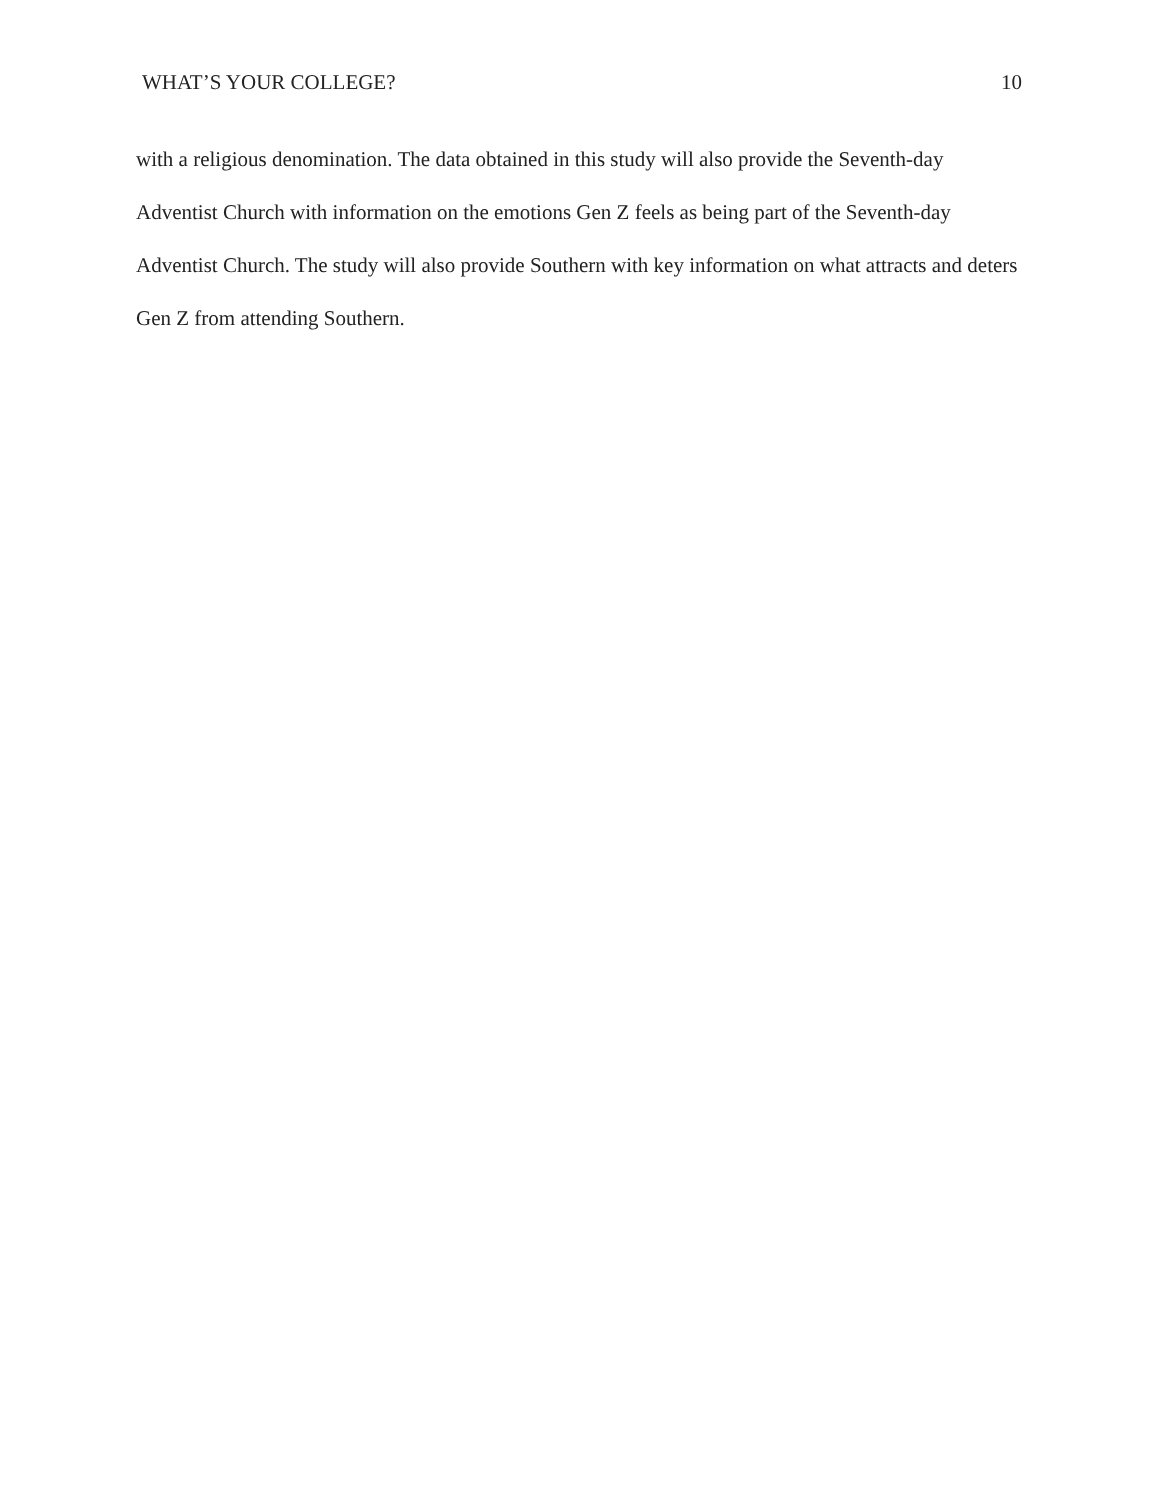WHAT’S YOUR COLLEGE? 10
with a religious denomination. The data obtained in this study will also provide the Seventh-day Adventist Church with information on the emotions Gen Z feels as being part of the Seventh-day Adventist Church. The study will also provide Southern with key information on what attracts and deters Gen Z from attending Southern.